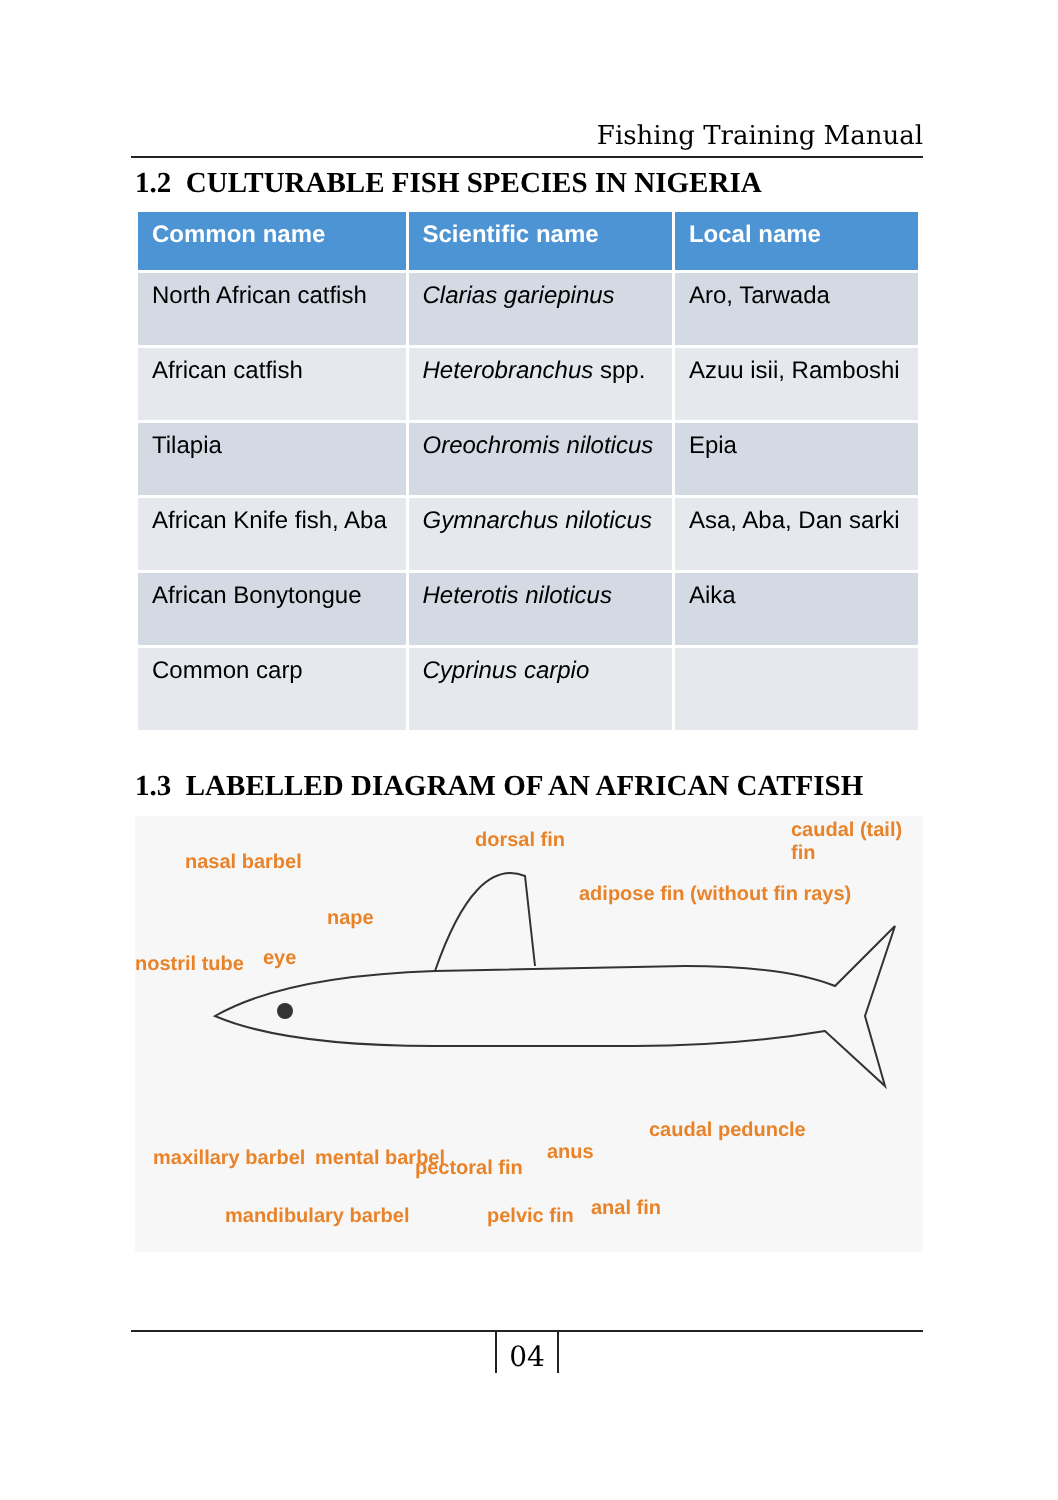Fishing Training Manual
1.2 CULTURABLE FISH SPECIES IN NIGERIA
| Common name | Scientific name | Local name |
| --- | --- | --- |
| North African catfish | Clarias gariepinus | Aro, Tarwada |
| African catfish | Heterobranchus spp. | Azuu isii, Ramboshi |
| Tilapia | Oreochromis niloticus | Epia |
| African Knife fish, Aba | Gymnarchus niloticus | Asa, Aba, Dan sarki |
| African Bonytongue | Heterotis niloticus | Aika |
| Common carp | Cyprinus carpio | |
1.3 LABELLED DIAGRAM OF AN AFRICAN CATFISH
dorsal fin caudal (tail) fin
nasal barbel
adipose fin (without fin rays)
nape
nostril tube eye
maxillary barbel mental barbel pectoral fin
anus
caudal peduncle
mandibulary barbel pelvic fin anal fin
04